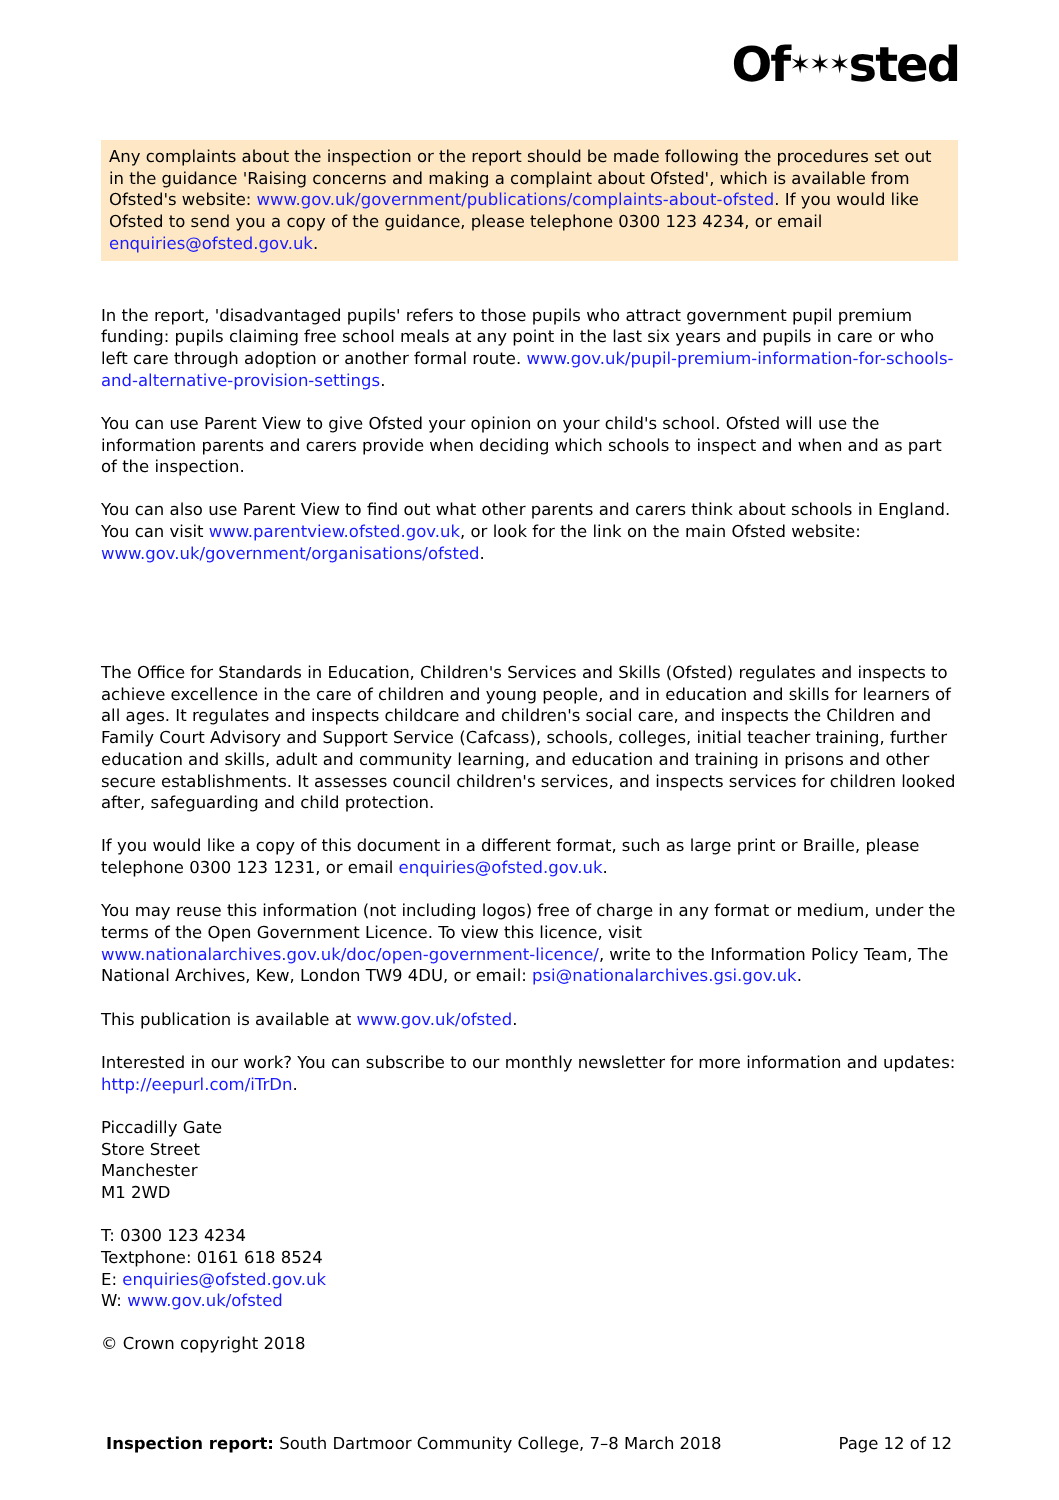Of✶✶✶sted
Any complaints about the inspection or the report should be made following the procedures set out in the guidance 'Raising concerns and making a complaint about Ofsted', which is available from Ofsted's website: www.gov.uk/government/publications/complaints-about-ofsted. If you would like Ofsted to send you a copy of the guidance, please telephone 0300 123 4234, or email enquiries@ofsted.gov.uk.
In the report, 'disadvantaged pupils' refers to those pupils who attract government pupil premium funding: pupils claiming free school meals at any point in the last six years and pupils in care or who left care through adoption or another formal route. www.gov.uk/pupil-premium-information-for-schools-and-alternative-provision-settings.
You can use Parent View to give Ofsted your opinion on your child's school. Ofsted will use the information parents and carers provide when deciding which schools to inspect and when and as part of the inspection.
You can also use Parent View to find out what other parents and carers think about schools in England. You can visit www.parentview.ofsted.gov.uk, or look for the link on the main Ofsted website: www.gov.uk/government/organisations/ofsted.
The Office for Standards in Education, Children's Services and Skills (Ofsted) regulates and inspects to achieve excellence in the care of children and young people, and in education and skills for learners of all ages. It regulates and inspects childcare and children's social care, and inspects the Children and Family Court Advisory and Support Service (Cafcass), schools, colleges, initial teacher training, further education and skills, adult and community learning, and education and training in prisons and other secure establishments. It assesses council children's services, and inspects services for children looked after, safeguarding and child protection.
If you would like a copy of this document in a different format, such as large print or Braille, please telephone 0300 123 1231, or email enquiries@ofsted.gov.uk.
You may reuse this information (not including logos) free of charge in any format or medium, under the terms of the Open Government Licence. To view this licence, visit www.nationalarchives.gov.uk/doc/open-government-licence/, write to the Information Policy Team, The National Archives, Kew, London TW9 4DU, or email: psi@nationalarchives.gsi.gov.uk.
This publication is available at www.gov.uk/ofsted.
Interested in our work? You can subscribe to our monthly newsletter for more information and updates: http://eepurl.com/iTrDn.
Piccadilly Gate
Store Street
Manchester
M1 2WD
T: 0300 123 4234
Textphone: 0161 618 8524
E: enquiries@ofsted.gov.uk
W: www.gov.uk/ofsted
© Crown copyright 2018
Inspection report: South Dartmoor Community College, 7–8 March 2018 Page 12 of 12